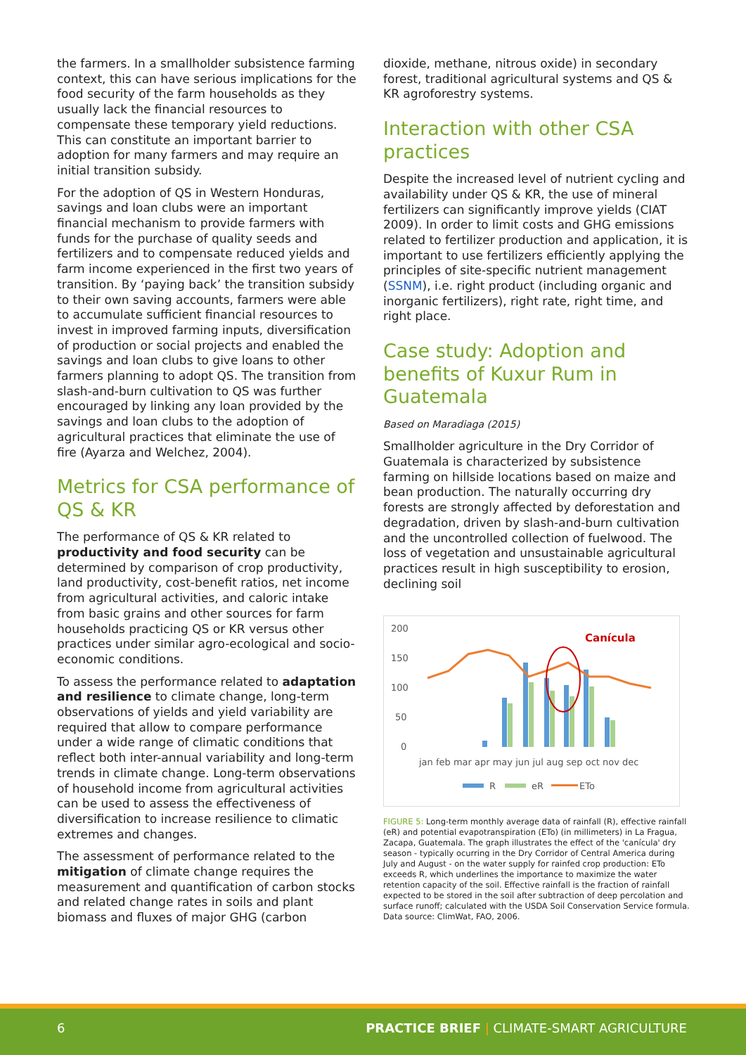the farmers. In a smallholder subsistence farming context, this can have serious implications for the food security of the farm households as they usually lack the financial resources to compensate these temporary yield reductions. This can constitute an important barrier to adoption for many farmers and may require an initial transition subsidy.
For the adoption of QS in Western Honduras, savings and loan clubs were an important financial mechanism to provide farmers with funds for the purchase of quality seeds and fertilizers and to compensate reduced yields and farm income experienced in the first two years of transition. By ‘paying back’ the transition subsidy to their own saving accounts, farmers were able to accumulate sufficient financial resources to invest in improved farming inputs, diversification of production or social projects and enabled the savings and loan clubs to give loans to other farmers planning to adopt QS. The transition from slash-and-burn cultivation to QS was further encouraged by linking any loan provided by the savings and loan clubs to the adoption of agricultural practices that eliminate the use of fire (Ayarza and Welchez, 2004).
Metrics for CSA performance of QS & KR
The performance of QS & KR related to productivity and food security can be determined by comparison of crop productivity, land productivity, cost-benefit ratios, net income from agricultural activities, and caloric intake from basic grains and other sources for farm households practicing QS or KR versus other practices under similar agro-ecological and socio-economic conditions.
To assess the performance related to adaptation and resilience to climate change, long-term observations of yields and yield variability are required that allow to compare performance under a wide range of climatic conditions that reflect both inter-annual variability and long-term trends in climate change. Long-term observations of household income from agricultural activities can be used to assess the effectiveness of diversification to increase resilience to climatic extremes and changes.
The assessment of performance related to the mitigation of climate change requires the measurement and quantification of carbon stocks and related change rates in soils and plant biomass and fluxes of major GHG (carbon
dioxide, methane, nitrous oxide) in secondary forest, traditional agricultural systems and QS & KR agroforestry systems.
Interaction with other CSA practices
Despite the increased level of nutrient cycling and availability under QS & KR, the use of mineral fertilizers can significantly improve yields (CIAT 2009). In order to limit costs and GHG emissions related to fertilizer production and application, it is important to use fertilizers efficiently applying the principles of site-specific nutrient management (SSNM), i.e. right product (including organic and inorganic fertilizers), right rate, right time, and right place.
Case study: Adoption and benefits of Kuxur Rum in Guatemala
Based on Maradiaga (2015)
Smallholder agriculture in the Dry Corridor of Guatemala is characterized by subsistence farming on hillside locations based on maize and bean production. The naturally occurring dry forests are strongly affected by deforestation and degradation, driven by slash-and-burn cultivation and the uncontrolled collection of fuelwood. The loss of vegetation and unsustainable agricultural practices result in high susceptibility to erosion, declining soil
200
150
100
50
0
Canícula
jan feb mar apr may jun jul aug sep oct nov dec
R
eR
ETo
FIGURE 5: Long-term monthly average data of rainfall (R), effective rainfall (eR) and potential evapotranspiration (ETo) (in millimeters) in La Fragua, Zacapa, Guatemala. The graph illustrates the effect of the 'canícula' dry season - typically ocurring in the Dry Corridor of Central America during July and August - on the water supply for rainfed crop production: ETo exceeds R, which underlines the importance to maximize the water retention capacity of the soil. Effective rainfall is the fraction of rainfall expected to be stored in the soil after subtraction of deep percolation and surface runoff; calculated with the USDA Soil Conservation Service formula. Data source: ClimWat, FAO, 2006.
6 PRACTICE BRIEF | CLIMATE-SMART AGRICULTURE